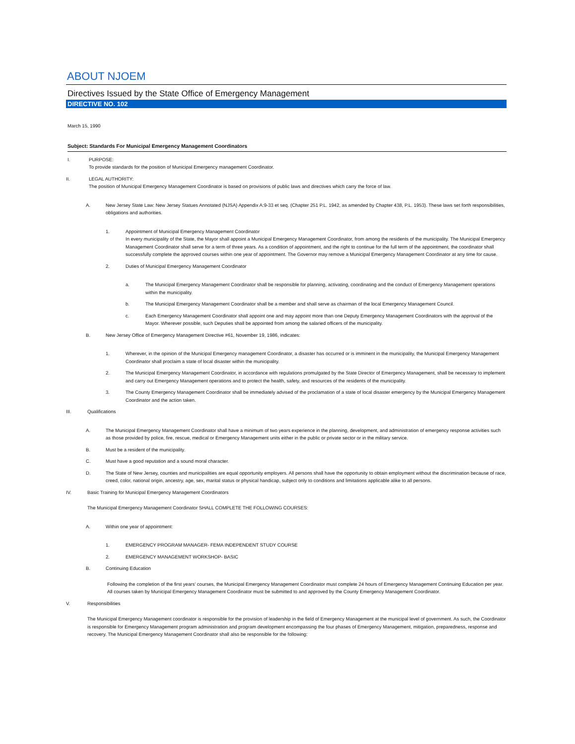ABOUT NJOEM
Directives Issued by the State Office of Emergency Management
DIRECTIVE NO. 102
March 15, 1990
Subject: Standards For Municipal Emergency Management Coordinators
I. PURPOSE:
To provide standards for the position of Municipal Emergency management Coordinator.
II. LEGAL AUTHORITY:
The position of Municipal Emergency Management Coordinator is based on provisions of public laws and directives which carry the force of law.
A. New Jersey State Law: New Jersey Statues Annotated (NJSA) Appendix A:9-33 et seq. (Chapter 251 P.L. 1942, as amended by Chapter 438, P.L. 1953). These laws set forth responsibilities, obligations and authorities.
1. Appointment of Municipal Emergency Management Coordinator
In every municipality of the State, the Mayor shall appoint a Municipal Emergency Management Coordinator, from among the residents of the municipality. The Municipal Emergency Management Coordinator shall serve for a term of three years. As a condition of appointment, and the right to continue for the full term of the appointment, the coordinator shall successfully complete the approved courses within one year of appointment. The Governor may remove a Municipal Emergency Management Coordinator at any time for cause.
2. Duties of Municipal Emergency Management Coordinator
a. The Municipal Emergency Management Coordinator shall be responsible for planning, activating, coordinating and the conduct of Emergency Management operations within the municipality.
b. The Municipal Emergency Management Coordinator shall be a member and shall serve as chairman of the local Emergency Management Council.
c. Each Emergency Management Coordinator shall appoint one and may appoint more than one Deputy Emergency Management Coordinators with the approval of the Mayor. Wherever possible, such Deputies shall be appointed from among the salaried officers of the municipality.
B. New Jersey Office of Emergency Management Directive #61, November 19, 1986, indicates:
1. Wherever, in the opinion of the Municipal Emergency management Coordinator, a disaster has occurred or is imminent in the municipality, the Municipal Emergency Management Coordinator shall proclaim a state of local disaster within the municipality.
2. The Municipal Emergency Management Coordinator, in accordance with regulations promulgated by the State Director of Emergency Management, shall be necessary to implement and carry out Emergency Management operations and to protect the health, safety, and resources of the residents of the municipality.
3. The County Emergency Management Coordinator shall be immediately advised of the proclamation of a state of local disaster emergency by the Municipal Emergency Management Coordinator and the action taken.
III. Qualifications
A. The Municipal Emergency Management Coordinator shall have a minimum of two years experience in the planning, development, and administration of emergency response activities such as those provided by police, fire, rescue, medical or Emergency Management units either in the public or private sector or in the military service.
B. Must be a resident of the municipality.
C. Must have a good reputation and a sound moral character.
D. The State of New Jersey, counties and municipalities are equal opportunity employers. All persons shall have the opportunity to obtain employment without the discrimination because of race, creed, color, national origin, ancestry, age, sex, marital status or physical handicap, subject only to conditions and limitations applicable alike to all persons.
IV. Basic Training for Municipal Emergency Management Coordinators
The Municipal Emergency Management Coordinator SHALL COMPLETE THE FOLLOWING COURSES:
A. Within one year of appointment:
1. EMERGENCY PROGRAM MANAGER- FEMA INDEPENDENT STUDY COURSE
2. EMERGENCY MANAGEMENT WORKSHOP- BASIC
B. Continuing Education
Following the completion of the first years' courses, the Municipal Emergency Management Coordinator must complete 24 hours of Emergency Management Continuing Education per year. All courses taken by Municipal Emergency Management Coordinator must be submitted to and approved by the County Emergency Management Coordinator.
V. Responsibilities
The Municipal Emergency Management coordinator is responsible for the provision of leadership in the field of Emergency Management at the municipal level of government. As such, the Coordinator is responsible for Emergency Management program administration and program development encompassing the four phases of Emergency Management, mitigation, preparedness, response and recovery. The Municipal Emergency Management Coordinator shall also be responsible for the following: